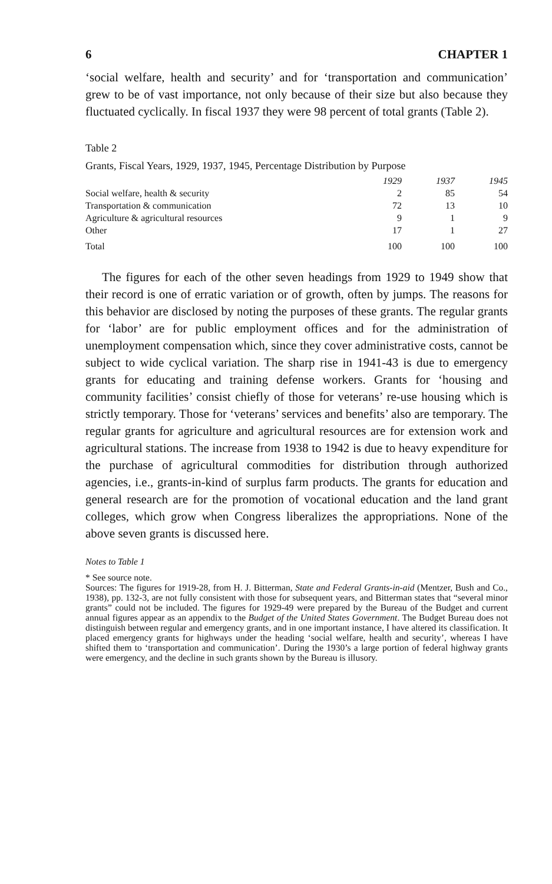6 CHAPTER 1
‘social welfare, health and security’ and for ‘transportation and communication’ grew to be of vast importance, not only because of their size but also because they fluctuated cyclically. In fiscal 1937 they were 98 percent of total grants (Table 2).
Table 2
Grants, Fiscal Years, 1929, 1937, 1945, Percentage Distribution by Purpose
| | 1929 | 1937 | 1945 |
| --- | --- | --- | --- |
| Social welfare, health & security | 2 | 85 | 54 |
| Transportation & communication | 72 | 13 | 10 |
| Agriculture & agricultural resources | 9 | 1 | 9 |
| Other | 17 | 1 | 27 |
| Total | 100 | 100 | 100 |
The figures for each of the other seven headings from 1929 to 1949 show that their record is one of erratic variation or of growth, often by jumps. The reasons for this behavior are disclosed by noting the purposes of these grants. The regular grants for ‘labor’ are for public employment offices and for the administration of unemployment compensation which, since they cover administrative costs, cannot be subject to wide cyclical variation. The sharp rise in 1941-43 is due to emergency grants for educating and training defense workers. Grants for ‘housing and community facilities’ consist chiefly of those for veterans’ re-use housing which is strictly temporary. Those for ‘veterans’ services and benefits’ also are temporary. The regular grants for agriculture and agricultural resources are for extension work and agricultural stations. The increase from 1938 to 1942 is due to heavy expenditure for the purchase of agricultural commodities for distribution through authorized agencies, i.e., grants-in-kind of surplus farm products. The grants for education and general research are for the promotion of vocational education and the land grant colleges, which grow when Congress liberalizes the appropriations. None of the above seven grants is discussed here.
Notes to Table 1
* See source note.
Sources: The figures for 1919-28, from H. J. Bitterman, State and Federal Grants-in-aid (Mentzer, Bush and Co., 1938), pp. 132-3, are not fully consistent with those for subsequent years, and Bitterman states that “several minor grants” could not be included. The figures for 1929-49 were prepared by the Bureau of the Budget and current annual figures appear as an appendix to the Budget of the United States Government. The Budget Bureau does not distinguish between regular and emergency grants, and in one important instance, I have altered its classification. It placed emergency grants for highways under the heading ‘social welfare, health and security’, whereas I have shifted them to ‘transportation and communication’. During the 1930’s a large portion of federal highway grants were emergency, and the decline in such grants shown by the Bureau is illusory.